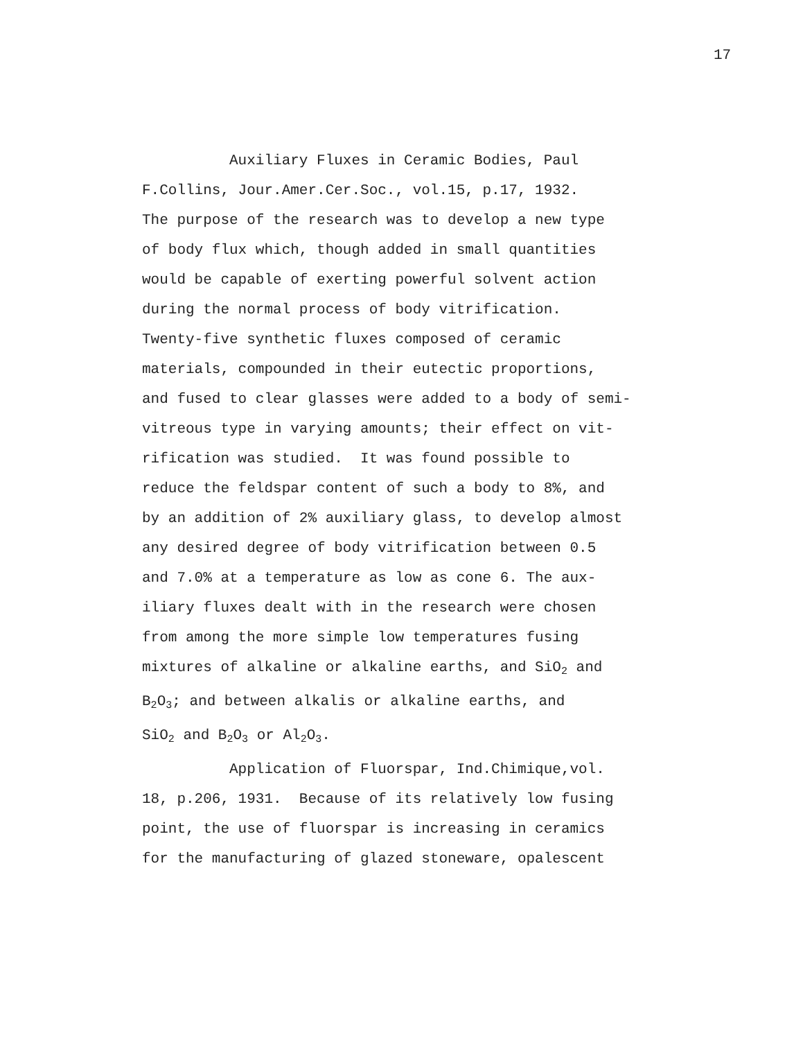17
Auxiliary Fluxes in Ceramic Bodies, Paul
F.Collins, Jour.Amer.Cer.Soc., vol.15, p.17, 1932.
The purpose of the research was to develop a new type
of body flux which, though added in small quantities
would be capable of exerting powerful solvent action
during the normal process of body vitrification.
Twenty-five synthetic fluxes composed of ceramic
materials, compounded in their eutectic proportions,
and fused to clear glasses were added to a body of semi-
vitreous type in varying amounts; their effect on vit-
rification was studied. It was found possible to
reduce the feldspar content of such a body to 8%, and
by an addition of 2% auxiliary glass, to develop almost
any desired degree of body vitrification between 0.5
and 7.0% at a temperature as low as cone 6. The aux-
iliary fluxes dealt with in the research were chosen
from among the more simple low temperatures fusing
mixtures of alkaline or alkaline earths, and SiO<sub>2</sub> and
B<sub>2</sub>O<sub>3</sub>; and between alkalis or alkaline earths, and
SiO<sub>2</sub> and B<sub>2</sub>O<sub>3</sub> or Al<sub>2</sub>O<sub>3</sub>.
Application of Fluorspar, Ind.Chimique,vol.
18, p.206, 1931. Because of its relatively low fusing
point, the use of fluorspar is increasing in ceramics
for the manufacturing of glazed stoneware, opalescent